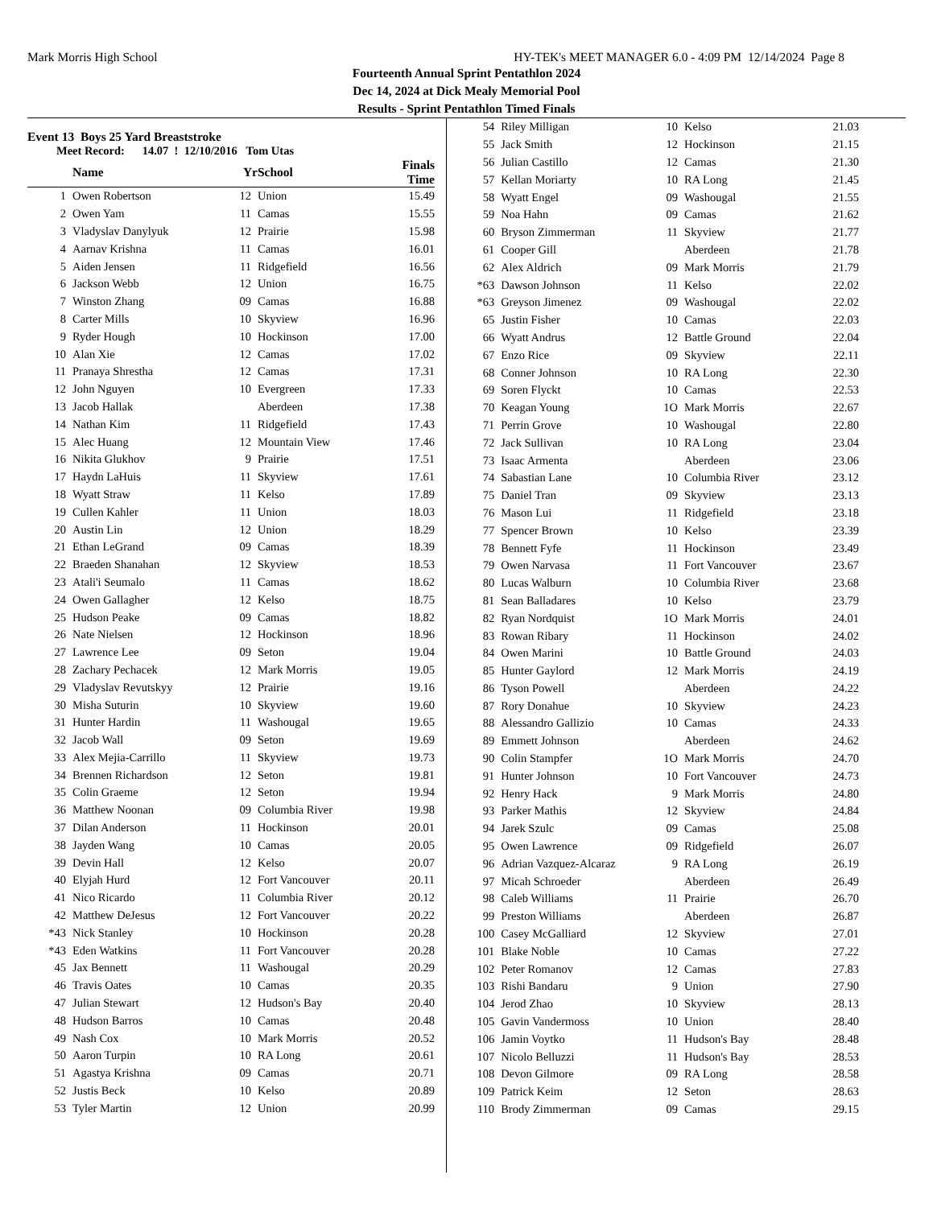Mark Morris High School HY-TEK's MEET MANAGER 6.0 - 4:09 PM 12/14/2024 Page 8
Fourteenth Annual Sprint Pentathlon 2024
Dec 14, 2024 at Dick Mealy Memorial Pool
Results - Sprint Pentathlon Timed Finals
Event 13 Boys 25 Yard Breaststroke
Meet Record: 14.07 ! 12/10/2016 Tom Utas
| | Name | Yr | School | Finals Time |
| --- | --- | --- | --- | --- |
| 1 | Owen Robertson | 12 | Union | 15.49 |
| 2 | Owen Yam | 11 | Camas | 15.55 |
| 3 | Vladyslav Danylyuk | 12 | Prairie | 15.98 |
| 4 | Aarnav Krishna | 11 | Camas | 16.01 |
| 5 | Aiden Jensen | 11 | Ridgefield | 16.56 |
| 6 | Jackson Webb | 12 | Union | 16.75 |
| 7 | Winston Zhang | 09 | Camas | 16.88 |
| 8 | Carter Mills | 10 | Skyview | 16.96 |
| 9 | Ryder Hough | 10 | Hockinson | 17.00 |
| 10 | Alan Xie | 12 | Camas | 17.02 |
| 11 | Pranaya Shrestha | 12 | Camas | 17.31 |
| 12 | John Nguyen | 10 | Evergreen | 17.33 |
| 13 | Jacob Hallak | | Aberdeen | 17.38 |
| 14 | Nathan Kim | 11 | Ridgefield | 17.43 |
| 15 | Alec Huang | 12 | Mountain View | 17.46 |
| 16 | Nikita Glukhov | 9 | Prairie | 17.51 |
| 17 | Haydn LaHuis | 11 | Skyview | 17.61 |
| 18 | Wyatt Straw | 11 | Kelso | 17.89 |
| 19 | Cullen Kahler | 11 | Union | 18.03 |
| 20 | Austin Lin | 12 | Union | 18.29 |
| 21 | Ethan LeGrand | 09 | Camas | 18.39 |
| 22 | Braeden Shanahan | 12 | Skyview | 18.53 |
| 23 | Atali'i Seumalo | 11 | Camas | 18.62 |
| 24 | Owen Gallagher | 12 | Kelso | 18.75 |
| 25 | Hudson Peake | 09 | Camas | 18.82 |
| 26 | Nate Nielsen | 12 | Hockinson | 18.96 |
| 27 | Lawrence Lee | 09 | Seton | 19.04 |
| 28 | Zachary Pechacek | 12 | Mark Morris | 19.05 |
| 29 | Vladyslav Revutskyy | 12 | Prairie | 19.16 |
| 30 | Misha Suturin | 10 | Skyview | 19.60 |
| 31 | Hunter Hardin | 11 | Washougal | 19.65 |
| 32 | Jacob Wall | 09 | Seton | 19.69 |
| 33 | Alex Mejia-Carrillo | 11 | Skyview | 19.73 |
| 34 | Brennen Richardson | 12 | Seton | 19.81 |
| 35 | Colin Graeme | 12 | Seton | 19.94 |
| 36 | Matthew Noonan | 09 | Columbia River | 19.98 |
| 37 | Dilan Anderson | 11 | Hockinson | 20.01 |
| 38 | Jayden Wang | 10 | Camas | 20.05 |
| 39 | Devin Hall | 12 | Kelso | 20.07 |
| 40 | Elyjah Hurd | 12 | Fort Vancouver | 20.11 |
| 41 | Nico Ricardo | 11 | Columbia River | 20.12 |
| 42 | Matthew DeJesus | 12 | Fort Vancouver | 20.22 |
| *43 | Nick Stanley | 10 | Hockinson | 20.28 |
| *43 | Eden Watkins | 11 | Fort Vancouver | 20.28 |
| 45 | Jax Bennett | 11 | Washougal | 20.29 |
| 46 | Travis Oates | 10 | Camas | 20.35 |
| 47 | Julian Stewart | 12 | Hudson's Bay | 20.40 |
| 48 | Hudson Barros | 10 | Camas | 20.48 |
| 49 | Nash Cox | 10 | Mark Morris | 20.52 |
| 50 | Aaron Turpin | 10 | RA Long | 20.61 |
| 51 | Agastya Krishna | 09 | Camas | 20.71 |
| 52 | Justis Beck | 10 | Kelso | 20.89 |
| 53 | Tyler Martin | 12 | Union | 20.99 |
| 54 | Riley Milligan | 10 | Kelso | 21.03 |
| 55 | Jack Smith | 12 | Hockinson | 21.15 |
| 56 | Julian Castillo | 12 | Camas | 21.30 |
| 57 | Kellan Moriarty | 10 | RA Long | 21.45 |
| 58 | Wyatt Engel | 09 | Washougal | 21.55 |
| 59 | Noa Hahn | 09 | Camas | 21.62 |
| 60 | Bryson Zimmerman | 11 | Skyview | 21.77 |
| 61 | Cooper Gill | | Aberdeen | 21.78 |
| 62 | Alex Aldrich | 09 | Mark Morris | 21.79 |
| *63 | Dawson Johnson | 11 | Kelso | 22.02 |
| *63 | Greyson Jimenez | 09 | Washougal | 22.02 |
| 65 | Justin Fisher | 10 | Camas | 22.03 |
| 66 | Wyatt Andrus | 12 | Battle Ground | 22.04 |
| 67 | Enzo Rice | 09 | Skyview | 22.11 |
| 68 | Conner Johnson | 10 | RA Long | 22.30 |
| 69 | Soren Flyckt | 10 | Camas | 22.53 |
| 70 | Keagan Young | 1O | Mark Morris | 22.67 |
| 71 | Perrin Grove | 10 | Washougal | 22.80 |
| 72 | Jack Sullivan | 10 | RA Long | 23.04 |
| 73 | Isaac Armenta | | Aberdeen | 23.06 |
| 74 | Sabastian Lane | 10 | Columbia River | 23.12 |
| 75 | Daniel Tran | 09 | Skyview | 23.13 |
| 76 | Mason Lui | 11 | Ridgefield | 23.18 |
| 77 | Spencer Brown | 10 | Kelso | 23.39 |
| 78 | Bennett Fyfe | 11 | Hockinson | 23.49 |
| 79 | Owen Narvasa | 11 | Fort Vancouver | 23.67 |
| 80 | Lucas Walburn | 10 | Columbia River | 23.68 |
| 81 | Sean Balladares | 10 | Kelso | 23.79 |
| 82 | Ryan Nordquist | 1O | Mark Morris | 24.01 |
| 83 | Rowan Ribary | 11 | Hockinson | 24.02 |
| 84 | Owen Marini | 10 | Battle Ground | 24.03 |
| 85 | Hunter Gaylord | 12 | Mark Morris | 24.19 |
| 86 | Tyson Powell | | Aberdeen | 24.22 |
| 87 | Rory Donahue | 10 | Skyview | 24.23 |
| 88 | Alessandro Gallizio | 10 | Camas | 24.33 |
| 89 | Emmett Johnson | | Aberdeen | 24.62 |
| 90 | Colin Stampfer | 1O | Mark Morris | 24.70 |
| 91 | Hunter Johnson | 10 | Fort Vancouver | 24.73 |
| 92 | Henry Hack | 9 | Mark Morris | 24.80 |
| 93 | Parker Mathis | 12 | Skyview | 24.84 |
| 94 | Jarek Szulc | 09 | Camas | 25.08 |
| 95 | Owen Lawrence | 09 | Ridgefield | 26.07 |
| 96 | Adrian Vazquez-Alcaraz | 9 | RA Long | 26.19 |
| 97 | Micah Schroeder | | Aberdeen | 26.49 |
| 98 | Caleb Williams | 11 | Prairie | 26.70 |
| 99 | Preston Williams | | Aberdeen | 26.87 |
| 100 | Casey McGalliard | 12 | Skyview | 27.01 |
| 101 | Blake Noble | 10 | Camas | 27.22 |
| 102 | Peter Romanov | 12 | Camas | 27.83 |
| 103 | Rishi Bandaru | 9 | Union | 27.90 |
| 104 | Jerod Zhao | 10 | Skyview | 28.13 |
| 105 | Gavin Vandermoss | 10 | Union | 28.40 |
| 106 | Jamin Voytko | 11 | Hudson's Bay | 28.48 |
| 107 | Nicolo Belluzzi | 11 | Hudson's Bay | 28.53 |
| 108 | Devon Gilmore | 09 | RA Long | 28.58 |
| 109 | Patrick Keim | 12 | Seton | 28.63 |
| 110 | Brody Zimmerman | 09 | Camas | 29.15 |